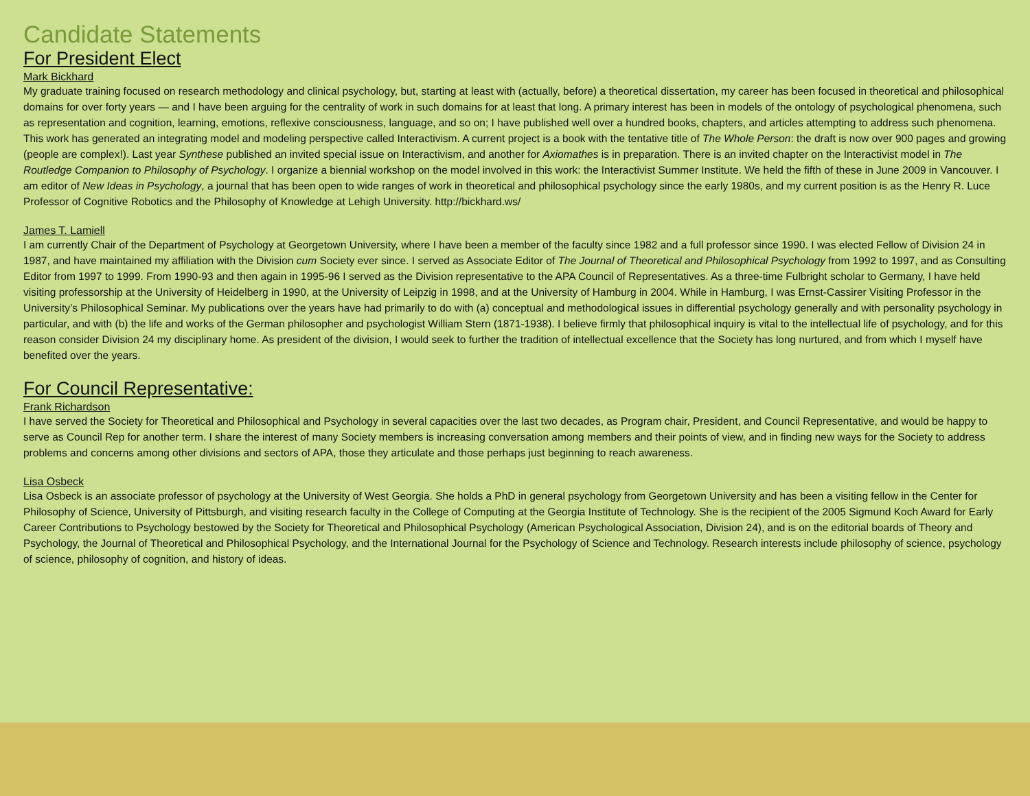Candidate Statements
For President Elect
Mark Bickhard
My graduate training focused on research methodology and clinical psychology, but, starting at least with (actually, before) a theoretical dissertation, my career has been focused in theoretical and philosophical domains for over forty years — and I have been arguing for the centrality of work in such domains for at least that long. A primary interest has been in models of the ontology of psychological phenomena, such as representation and cognition, learning, emotions, reflexive consciousness, language, and so on; I have published well over a hundred books, chapters, and articles attempting to address such phenomena. This work has generated an integrating model and modeling perspective called Interactivism. A current project is a book with the tentative title of The Whole Person: the draft is now over 900 pages and growing (people are complex!). Last year Synthese published an invited special issue on Interactivism, and another for Axiomathes is in preparation. There is an invited chapter on the Interactivist model in The Routledge Companion to Philosophy of Psychology. I organize a biennial workshop on the model involved in this work: the Interactivist Summer Institute. We held the fifth of these in June 2009 in Vancouver. I am editor of New Ideas in Psychology, a journal that has been open to wide ranges of work in theoretical and philosophical psychology since the early 1980s, and my current position is as the Henry R. Luce Professor of Cognitive Robotics and the Philosophy of Knowledge at Lehigh University. http://bickhard.ws/
James T. Lamiell
I am currently Chair of the Department of Psychology at Georgetown University, where I have been a member of the faculty since 1982 and a full professor since 1990. I was elected Fellow of Division 24 in 1987, and have maintained my affiliation with the Division cum Society ever since. I served as Associate Editor of The Journal of Theoretical and Philosophical Psychology from 1992 to 1997, and as Consulting Editor from 1997 to 1999. From 1990-93 and then again in 1995-96 I served as the Division representative to the APA Council of Representatives. As a three-time Fulbright scholar to Germany, I have held visiting professorship at the University of Heidelberg in 1990, at the University of Leipzig in 1998, and at the University of Hamburg in 2004. While in Hamburg, I was Ernst-Cassirer Visiting Professor in the University’s Philosophical Seminar. My publications over the years have had primarily to do with (a) conceptual and methodological issues in differential psychology generally and with personality psychology in particular, and with (b) the life and works of the German philosopher and psychologist William Stern (1871-1938). I believe firmly that philosophical inquiry is vital to the intellectual life of psychology, and for this reason consider Division 24 my disciplinary home. As president of the division, I would seek to further the tradition of intellectual excellence that the Society has long nurtured, and from which I myself have benefited over the years.
For Council Representative:
Frank Richardson
I have served the Society for Theoretical and Philosophical and Psychology in several capacities over the last two decades, as Program chair, President, and Council Representative, and would be happy to serve as Council Rep for another term. I share the interest of many Society members is increasing conversation among members and their points of view, and in finding new ways for the Society to address problems and concerns among other divisions and sectors of APA, those they articulate and those perhaps just beginning to reach awareness.
Lisa Osbeck
Lisa Osbeck is an associate professor of psychology at the University of West Georgia. She holds a PhD in general psychology from Georgetown University and has been a visiting fellow in the Center for Philosophy of Science, University of Pittsburgh, and visiting research faculty in the College of Computing at the Georgia Institute of Technology. She is the recipient of the 2005 Sigmund Koch Award for Early Career Contributions to Psychology bestowed by the Society for Theoretical and Philosophical Psychology (American Psychological Association, Division 24), and is on the editorial boards of Theory and Psychology, the Journal of Theoretical and Philosophical Psychology, and the International Journal for the Psychology of Science and Technology. Research interests include philosophy of science, psychology of science, philosophy of cognition, and history of ideas.